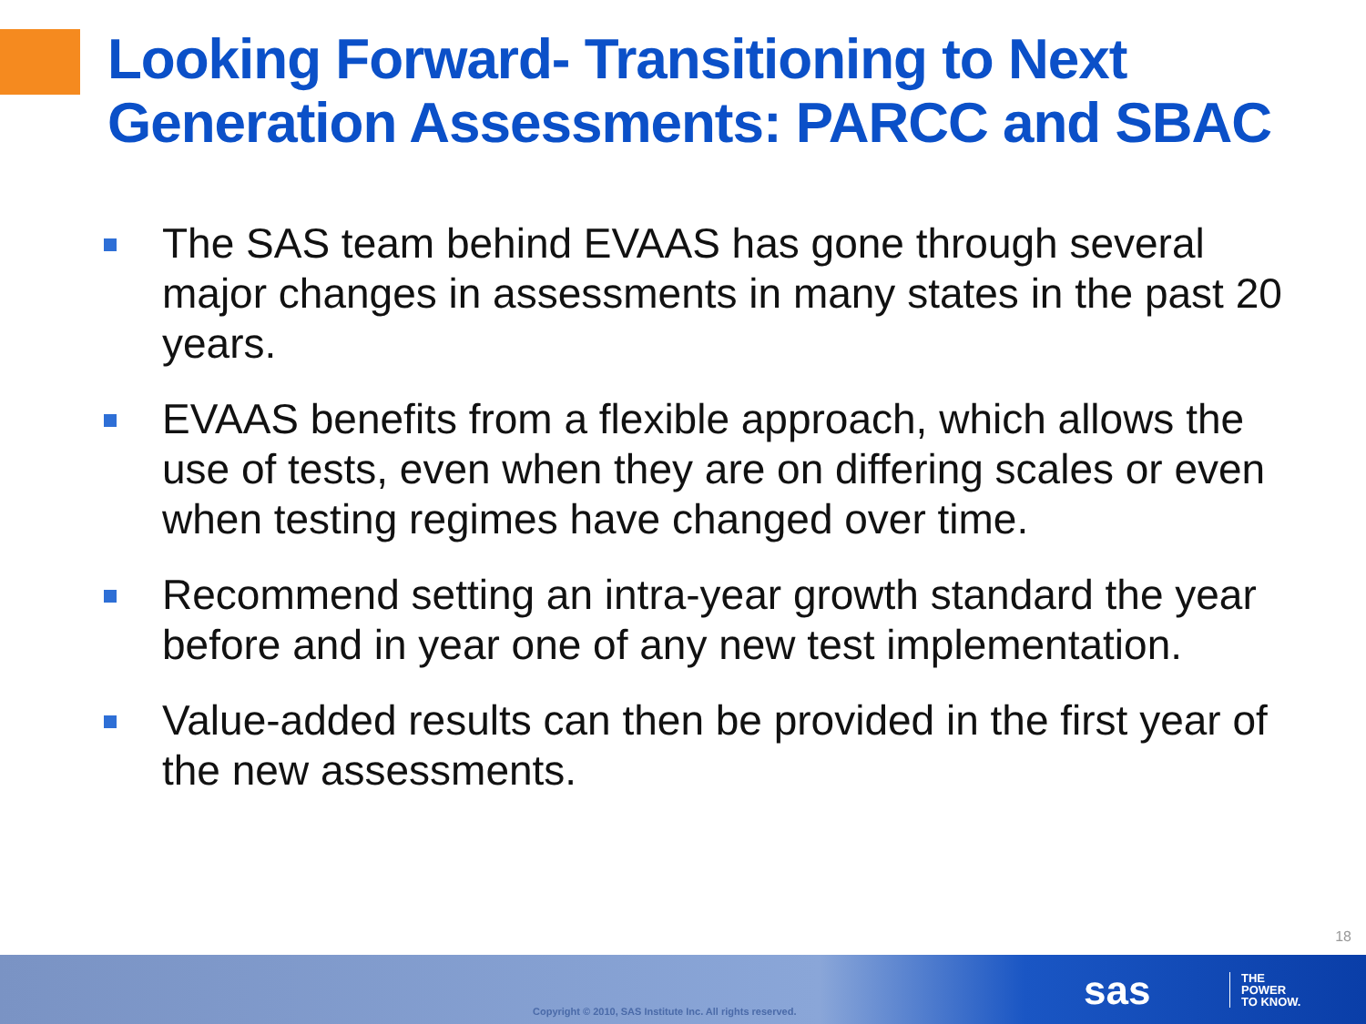Looking Forward- Transitioning to Next Generation Assessments: PARCC and SBAC
The SAS team behind EVAAS has gone through several major changes in assessments in many states in the past 20 years.
EVAAS benefits from a flexible approach, which allows the use of tests, even when they are on differing scales or even when testing regimes have changed over time.
Recommend setting an intra-year growth standard the year before and in year one of any new test implementation.
Value-added results can then be provided in the first year of the new assessments.
18
Copyright © 2010, SAS Institute Inc. All rights reserved.
sas
THE
POWER
TO KNOW.